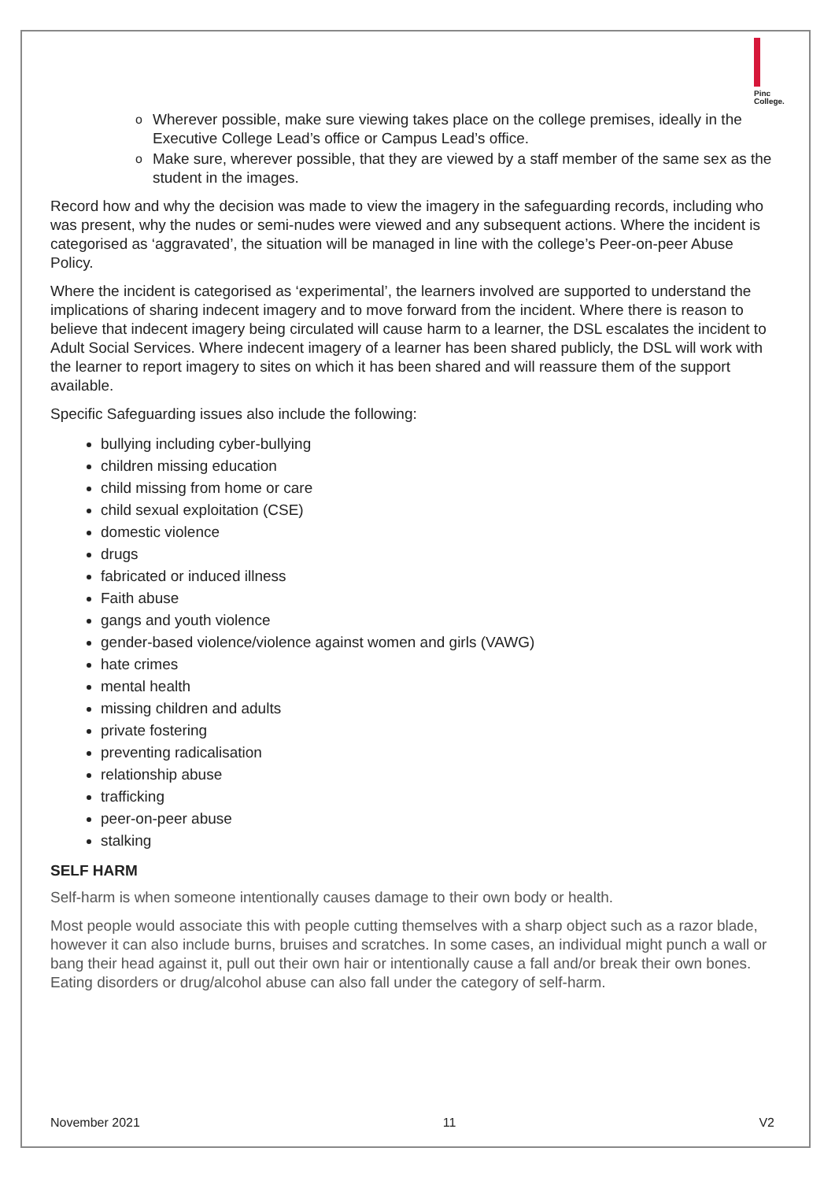Pinc
College.
o Wherever possible, make sure viewing takes place on the college premises, ideally in the Executive College Lead’s office or Campus Lead’s office.
o Make sure, wherever possible, that they are viewed by a staff member of the same sex as the student in the images.
Record how and why the decision was made to view the imagery in the safeguarding records, including who was present, why the nudes or semi-nudes were viewed and any subsequent actions. Where the incident is categorised as ‘aggravated’, the situation will be managed in line with the college’s Peer-on-peer Abuse Policy.
Where the incident is categorised as ‘experimental’, the learners involved are supported to understand the implications of sharing indecent imagery and to move forward from the incident. Where there is reason to believe that indecent imagery being circulated will cause harm to a learner, the DSL escalates the incident to Adult Social Services. Where indecent imagery of a learner has been shared publicly, the DSL will work with the learner to report imagery to sites on which it has been shared and will reassure them of the support available.
Specific Safeguarding issues also include the following:
bullying including cyber-bullying
children missing education
child missing from home or care
child sexual exploitation (CSE)
domestic violence
drugs
fabricated or induced illness
Faith abuse
gangs and youth violence
gender-based violence/violence against women and girls (VAWG)
hate crimes
mental health
missing children and adults
private fostering
preventing radicalisation
relationship abuse
trafficking
peer-on-peer abuse
stalking
SELF HARM
Self-harm is when someone intentionally causes damage to their own body or health.
Most people would associate this with people cutting themselves with a sharp object such as a razor blade, however it can also include burns, bruises and scratches. In some cases, an individual might punch a wall or bang their head against it, pull out their own hair or intentionally cause a fall and/or break their own bones. Eating disorders or drug/alcohol abuse can also fall under the category of self-harm.
November 2021 11 V2